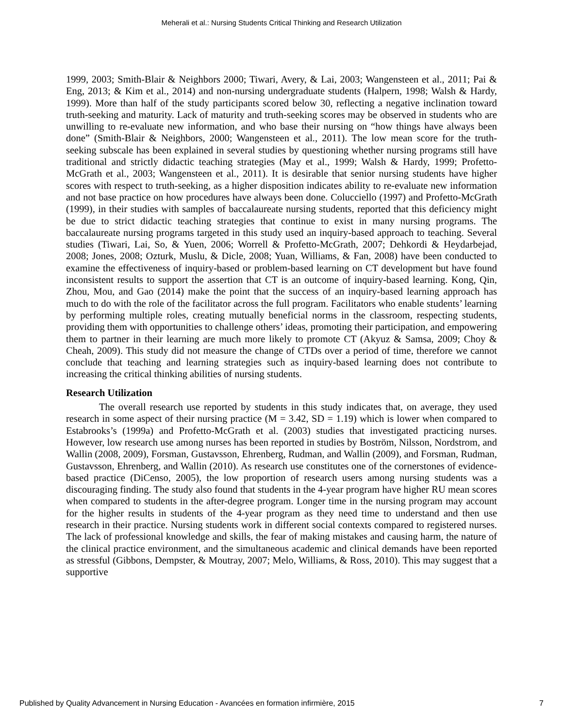Meherali et al.: Nursing Students Critical Thinking and Research Utilization
1999, 2003; Smith-Blair & Neighbors 2000; Tiwari, Avery, & Lai, 2003; Wangensteen et al., 2011; Pai & Eng, 2013; & Kim et al., 2014) and non-nursing undergraduate students (Halpern, 1998; Walsh & Hardy, 1999). More than half of the study participants scored below 30, reflecting a negative inclination toward truth-seeking and maturity. Lack of maturity and truth-seeking scores may be observed in students who are unwilling to re-evaluate new information, and who base their nursing on “how things have always been done” (Smith-Blair & Neighbors, 2000; Wangensteen et al., 2011). The low mean score for the truth-seeking subscale has been explained in several studies by questioning whether nursing programs still have traditional and strictly didactic teaching strategies (May et al., 1999; Walsh & Hardy, 1999; Profetto-McGrath et al., 2003; Wangensteen et al., 2011). It is desirable that senior nursing students have higher scores with respect to truth-seeking, as a higher disposition indicates ability to re-evaluate new information and not base practice on how procedures have always been done. Colucciello (1997) and Profetto-McGrath (1999), in their studies with samples of baccalaureate nursing students, reported that this deficiency might be due to strict didactic teaching strategies that continue to exist in many nursing programs. The baccalaureate nursing programs targeted in this study used an inquiry-based approach to teaching. Several studies (Tiwari, Lai, So, & Yuen, 2006; Worrell & Profetto-McGrath, 2007; Dehkordi & Heydarbejad, 2008; Jones, 2008; Ozturk, Muslu, & Dicle, 2008; Yuan, Williams, & Fan, 2008) have been conducted to examine the effectiveness of inquiry-based or problem-based learning on CT development but have found inconsistent results to support the assertion that CT is an outcome of inquiry-based learning. Kong, Qin, Zhou, Mou, and Gao (2014) make the point that the success of an inquiry-based learning approach has much to do with the role of the facilitator across the full program. Facilitators who enable students’ learning by performing multiple roles, creating mutually beneficial norms in the classroom, respecting students, providing them with opportunities to challenge others’ ideas, promoting their participation, and empowering them to partner in their learning are much more likely to promote CT (Akyuz & Samsa, 2009; Choy & Cheah, 2009). This study did not measure the change of CTDs over a period of time, therefore we cannot conclude that teaching and learning strategies such as inquiry-based learning does not contribute to increasing the critical thinking abilities of nursing students.
Research Utilization
The overall research use reported by students in this study indicates that, on average, they used research in some aspect of their nursing practice (M = 3.42, SD = 1.19) which is lower when compared to Estabrooks’s (1999a) and Profetto-McGrath et al. (2003) studies that investigated practicing nurses. However, low research use among nurses has been reported in studies by Boström, Nilsson, Nordstrom, and Wallin (2008, 2009), Forsman, Gustavsson, Ehrenberg, Rudman, and Wallin (2009), and Forsman, Rudman, Gustavsson, Ehrenberg, and Wallin (2010). As research use constitutes one of the cornerstones of evidence-based practice (DiCenso, 2005), the low proportion of research users among nursing students was a discouraging finding. The study also found that students in the 4-year program have higher RU mean scores when compared to students in the after-degree program. Longer time in the nursing program may account for the higher results in students of the 4-year program as they need time to understand and then use research in their practice. Nursing students work in different social contexts compared to registered nurses. The lack of professional knowledge and skills, the fear of making mistakes and causing harm, the nature of the clinical practice environment, and the simultaneous academic and clinical demands have been reported as stressful (Gibbons, Dempster, & Moutray, 2007; Melo, Williams, & Ross, 2010). This may suggest that a supportive
Published by Quality Advancement in Nursing Education - Avancées en formation infirmière, 2015 7